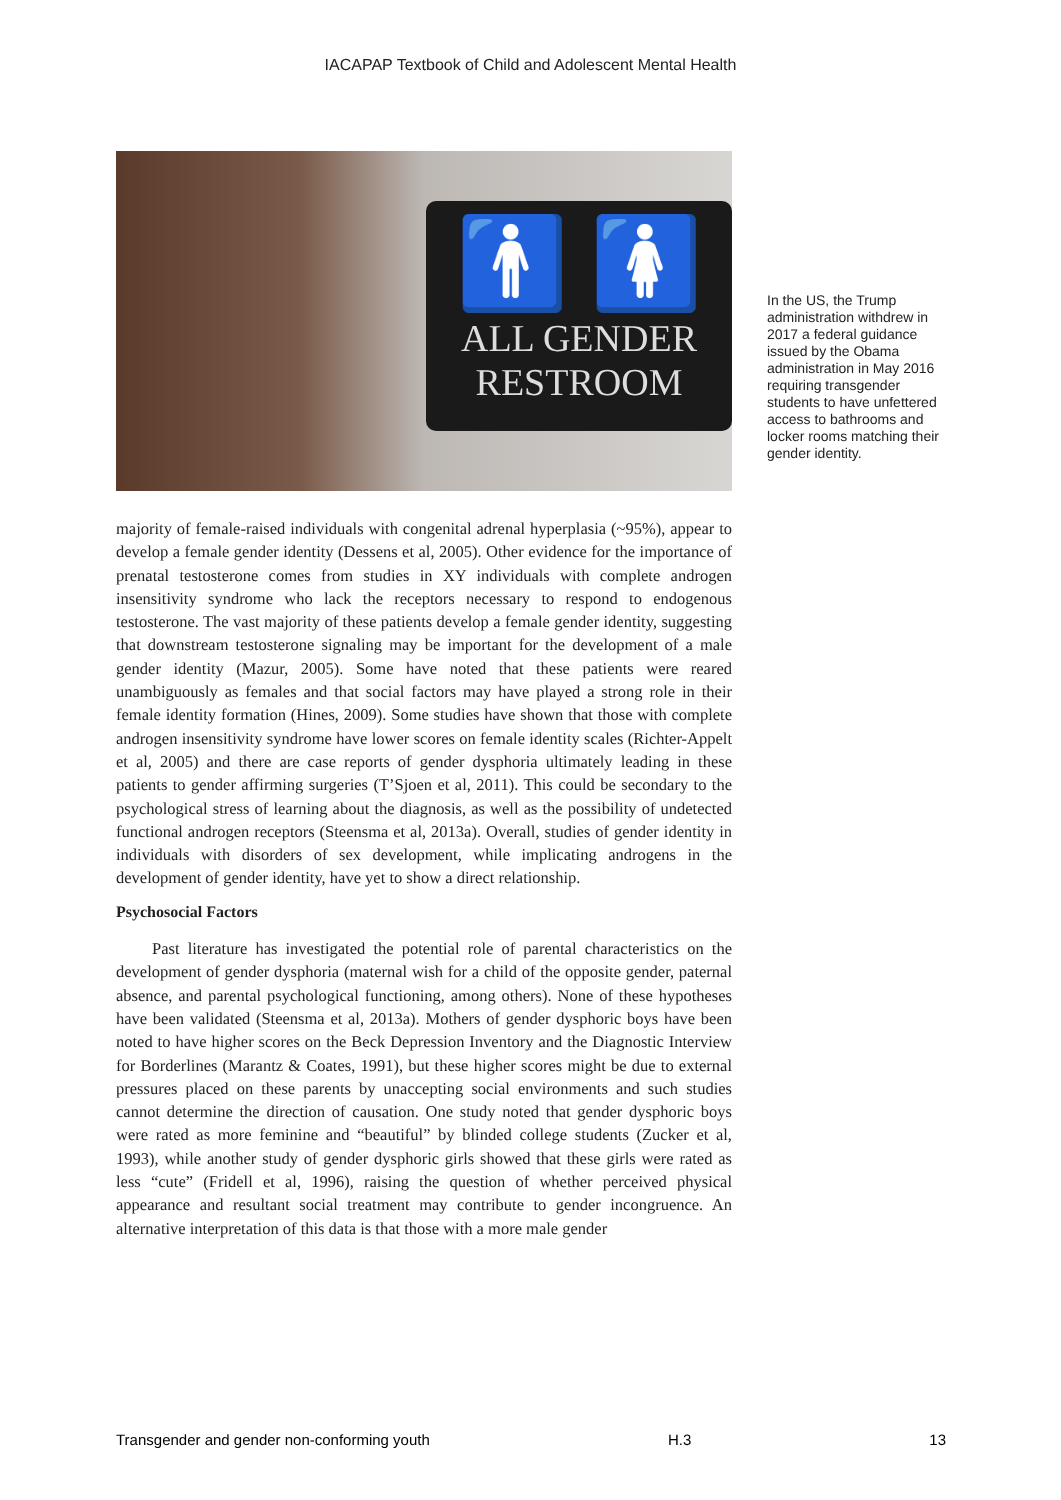IACAPAP Textbook of Child and Adolescent Mental Health
🚹 🚺
ALL GENDER
RESTROOM
In the US, the Trump administration withdrew in 2017 a federal guidance issued by the Obama administration in May 2016 requiring transgender students to have unfettered access to bathrooms and locker rooms matching their gender identity.
majority of female-raised individuals with congenital adrenal hyperplasia (~95%), appear to develop a female gender identity (Dessens et al, 2005). Other evidence for the importance of prenatal testosterone comes from studies in XY individuals with complete androgen insensitivity syndrome who lack the receptors necessary to respond to endogenous testosterone. The vast majority of these patients develop a female gender identity, suggesting that downstream testosterone signaling may be important for the development of a male gender identity (Mazur, 2005). Some have noted that these patients were reared unambiguously as females and that social factors may have played a strong role in their female identity formation (Hines, 2009). Some studies have shown that those with complete androgen insensitivity syndrome have lower scores on female identity scales (Richter-Appelt et al, 2005) and there are case reports of gender dysphoria ultimately leading in these patients to gender affirming surgeries (T’Sjoen et al, 2011). This could be secondary to the psychological stress of learning about the diagnosis, as well as the possibility of undetected functional androgen receptors (Steensma et al, 2013a). Overall, studies of gender identity in individuals with disorders of sex development, while implicating androgens in the development of gender identity, have yet to show a direct relationship.
Psychosocial Factors
Past literature has investigated the potential role of parental characteristics on the development of gender dysphoria (maternal wish for a child of the opposite gender, paternal absence, and parental psychological functioning, among others). None of these hypotheses have been validated (Steensma et al, 2013a). Mothers of gender dysphoric boys have been noted to have higher scores on the Beck Depression Inventory and the Diagnostic Interview for Borderlines (Marantz & Coates, 1991), but these higher scores might be due to external pressures placed on these parents by unaccepting social environments and such studies cannot determine the direction of causation. One study noted that gender dysphoric boys were rated as more feminine and “beautiful” by blinded college students (Zucker et al, 1993), while another study of gender dysphoric girls showed that these girls were rated as less “cute” (Fridell et al, 1996), raising the question of whether perceived physical appearance and resultant social treatment may contribute to gender incongruence. An alternative interpretation of this data is that those with a more male gender
Transgender and gender non-conforming youth H.3 13